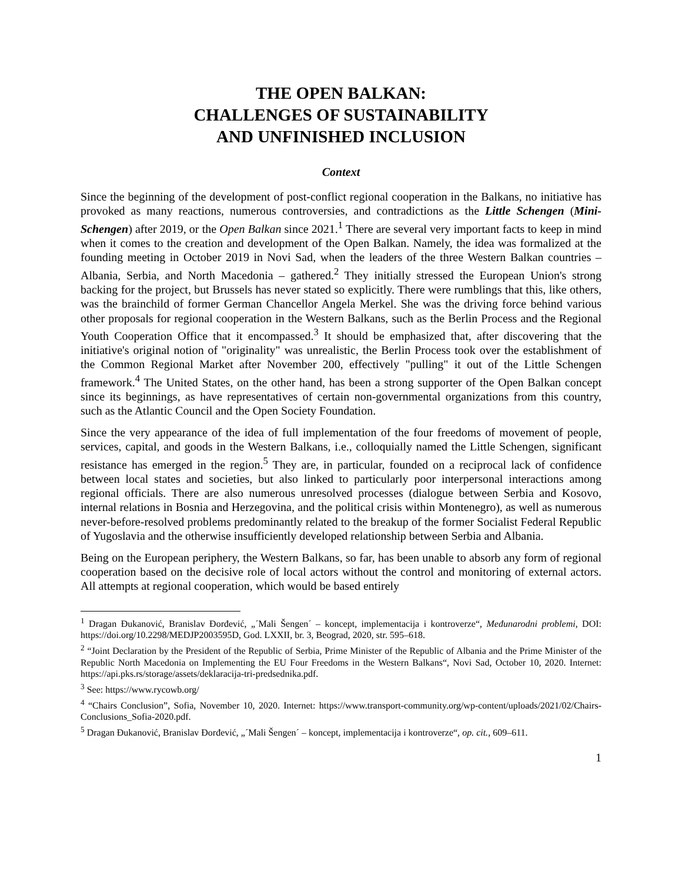THE OPEN BALKAN:
CHALLENGES OF SUSTAINABILITY
AND UNFINISHED INCLUSION
Context
Since the beginning of the development of post-conflict regional cooperation in the Balkans, no initiative has provoked as many reactions, numerous controversies, and contradictions as the Little Schengen (Mini-Schengen) after 2019, or the Open Balkan since 2021.<sup>1</sup> There are several very important facts to keep in mind when it comes to the creation and development of the Open Balkan. Namely, the idea was formalized at the founding meeting in October 2019 in Novi Sad, when the leaders of the three Western Balkan countries – Albania, Serbia, and North Macedonia – gathered.<sup>2</sup> They initially stressed the European Union's strong backing for the project, but Brussels has never stated so explicitly. There were rumblings that this, like others, was the brainchild of former German Chancellor Angela Merkel. She was the driving force behind various other proposals for regional cooperation in the Western Balkans, such as the Berlin Process and the Regional Youth Cooperation Office that it encompassed.<sup>3</sup> It should be emphasized that, after discovering that the initiative's original notion of "originality" was unrealistic, the Berlin Process took over the establishment of the Common Regional Market after November 200, effectively "pulling" it out of the Little Schengen framework.<sup>4</sup> The United States, on the other hand, has been a strong supporter of the Open Balkan concept since its beginnings, as have representatives of certain non-governmental organizations from this country, such as the Atlantic Council and the Open Society Foundation.
Since the very appearance of the idea of full implementation of the four freedoms of movement of people, services, capital, and goods in the Western Balkans, i.e., colloquially named the Little Schengen, significant resistance has emerged in the region.<sup>5</sup> They are, in particular, founded on a reciprocal lack of confidence between local states and societies, but also linked to particularly poor interpersonal interactions among regional officials. There are also numerous unresolved processes (dialogue between Serbia and Kosovo, internal relations in Bosnia and Herzegovina, and the political crisis within Montenegro), as well as numerous never-before-resolved problems predominantly related to the breakup of the former Socialist Federal Republic of Yugoslavia and the otherwise insufficiently developed relationship between Serbia and Albania.
Being on the European periphery, the Western Balkans, so far, has been unable to absorb any form of regional cooperation based on the decisive role of local actors without the control and monitoring of external actors. All attempts at regional cooperation, which would be based entirely
<sup>1</sup> Dragan Đukanović, Branislav Đorđević, „´Mali Šengen´ – koncept, implementacija i kontroverze“, Međunarodni problemi, DOI: https://doi.org/10.2298/MEDJP2003595D, God. LXXII, br. 3, Beograd, 2020, str. 595–618.
<sup>2</sup> “Joint Declaration by the President of the Republic of Serbia, Prime Minister of the Republic of Albania and the Prime Minister of the Republic North Macedonia on Implementing the EU Four Freedoms in the Western Balkans“, Novi Sad, October 10, 2020. Internet: https://api.pks.rs/storage/assets/deklaracija-tri-predsednika.pdf.
<sup>3</sup> See: https://www.rycowb.org/
<sup>4</sup> “Chairs Conclusion”, Sofia, November 10, 2020. Internet: https://www.transport-community.org/wp-content/uploads/2021/02/Chairs-Conclusions_Sofia-2020.pdf.
<sup>5</sup> Dragan Đukanović, Branislav Đorđević, „´Mali Šengen´ – koncept, implementacija i kontroverze“, op. cit., 609–611.
1